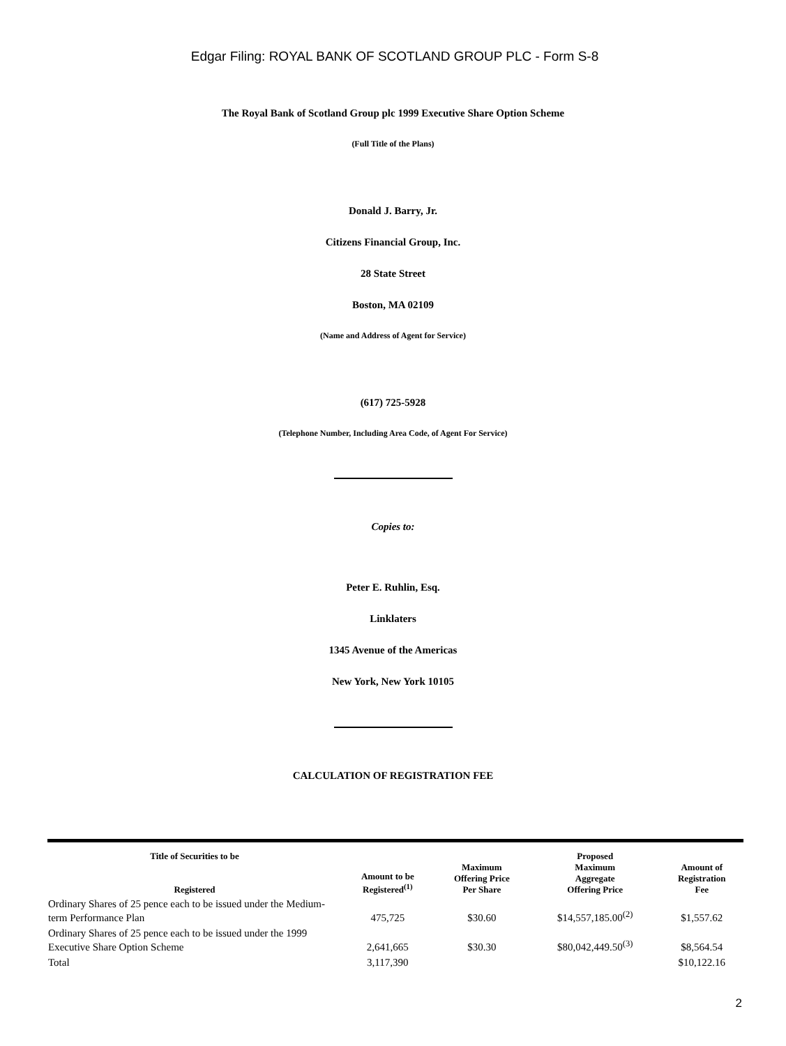Edgar Filing: ROYAL BANK OF SCOTLAND GROUP PLC - Form S-8
The Royal Bank of Scotland Group plc 1999 Executive Share Option Scheme
(Full Title of the Plans)
Donald J. Barry, Jr.
Citizens Financial Group, Inc.
28 State Street
Boston, MA 02109
(Name and Address of Agent for Service)
(617) 725-5928
(Telephone Number, Including Area Code, of Agent For Service)
Copies to:
Peter E. Ruhlin, Esq.
Linklaters
1345 Avenue of the Americas
New York, New York 10105
CALCULATION OF REGISTRATION FEE
| Title of Securities to be Registered | Amount to be Registered<sup>(1)</sup> | Maximum Offering Price Per Share | Proposed Maximum Aggregate Offering Price | Amount of Registration Fee |
| --- | --- | --- | --- | --- |
| Ordinary Shares of 25 pence each to be issued under the Medium-term Performance Plan | 475,725 | $30.60 | $14,557,185.00<sup>(2)</sup> | $1,557.62 |
| Ordinary Shares of 25 pence each to be issued under the 1999 Executive Share Option Scheme | 2,641,665 | $30.30 | $80,042,449.50<sup>(3)</sup> | $8,564.54 |
| Total | 3,117,390 | | | $10,122.16 |
2